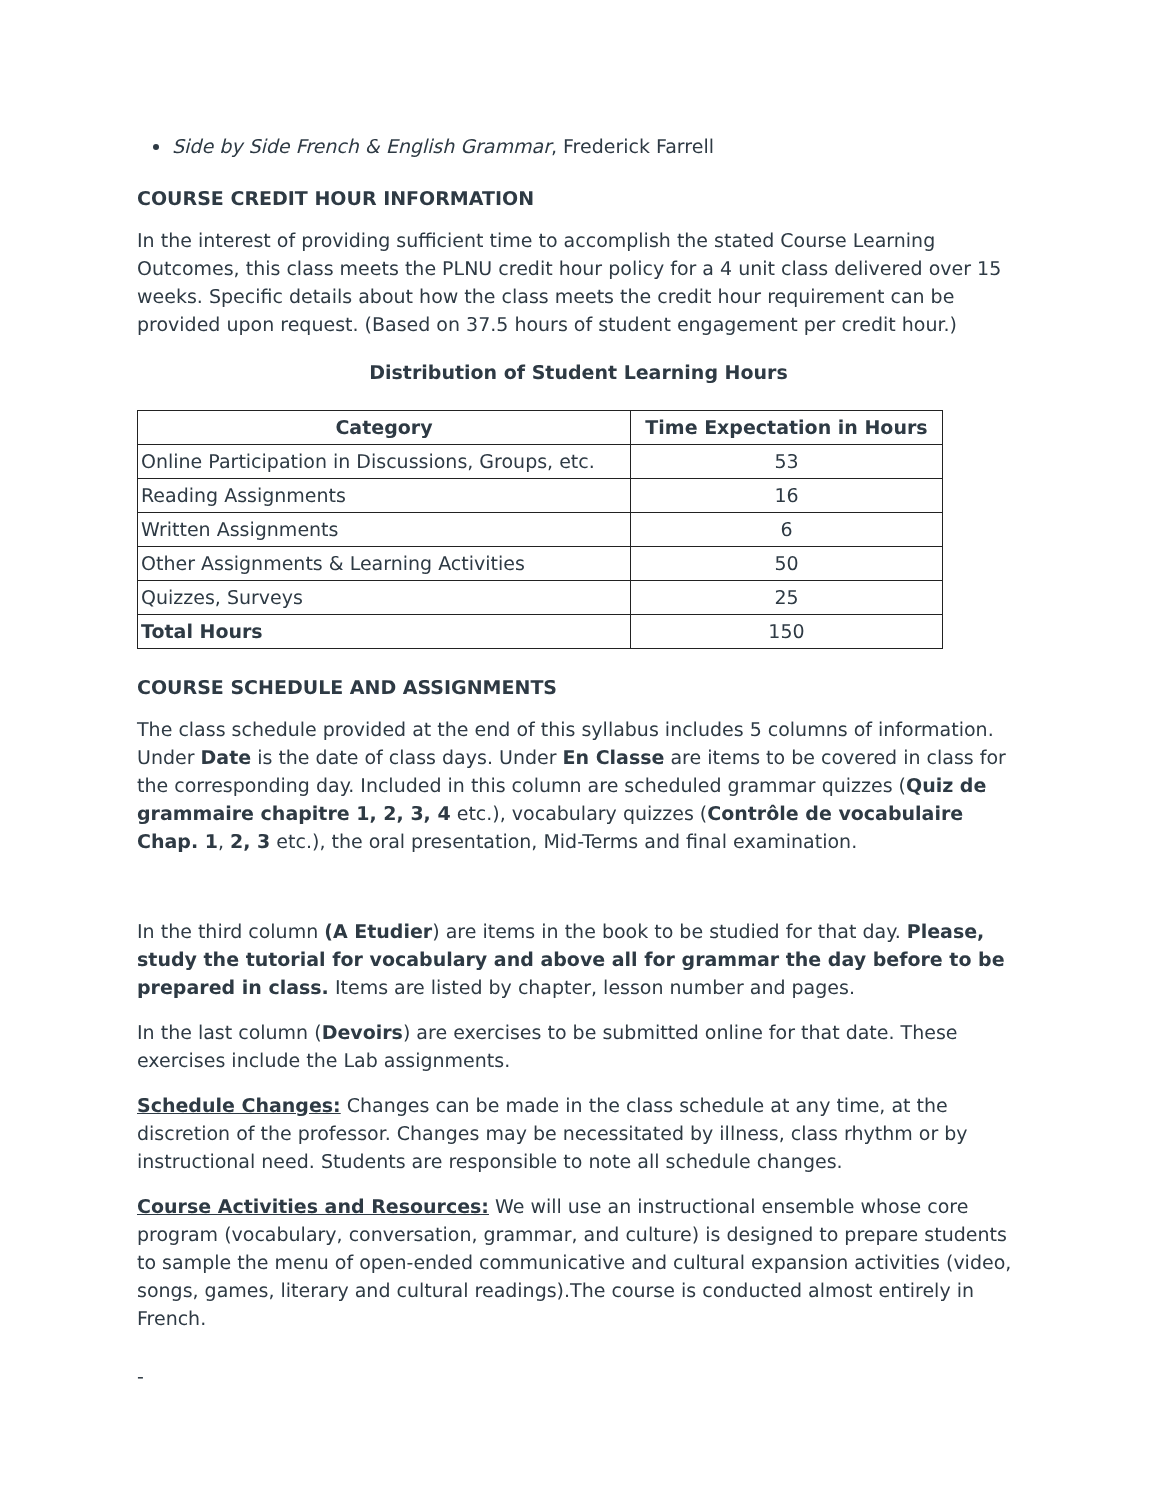Side by Side French & English Grammar, Frederick Farrell
COURSE CREDIT HOUR INFORMATION
In the interest of providing sufficient time to accomplish the stated Course Learning Outcomes, this class meets the PLNU credit hour policy for a 4 unit class delivered over 15 weeks. Specific details about how the class meets the credit hour requirement can be provided upon request. (Based on 37.5 hours of student engagement per credit hour.)
Distribution of Student Learning Hours
| Category | Time Expectation in Hours |
| --- | --- |
| Online Participation in Discussions, Groups, etc. | 53 |
| Reading Assignments | 16 |
| Written Assignments | 6 |
| Other Assignments & Learning Activities | 50 |
| Quizzes, Surveys | 25 |
| Total Hours | 150 |
COURSE SCHEDULE AND ASSIGNMENTS
The class schedule provided at the end of this syllabus includes 5 columns of information. Under Date is the date of class days. Under En Classe are items to be covered in class for the corresponding day. Included in this column are scheduled grammar quizzes (Quiz de grammaire chapitre 1, 2, 3, 4 etc.), vocabulary quizzes (Contrôle de vocabulaire Chap. 1, 2, 3 etc.), the oral presentation, Mid-Terms and final examination.
In the third column (A Etudier) are items in the book to be studied for that day. Please, study the tutorial for vocabulary and above all for grammar the day before to be prepared in class. Items are listed by chapter, lesson number and pages.
In the last column (Devoirs) are exercises to be submitted online for that date. These exercises include the Lab assignments.
Schedule Changes: Changes can be made in the class schedule at any time, at the discretion of the professor. Changes may be necessitated by illness, class rhythm or by instructional need. Students are responsible to note all schedule changes.
Course Activities and Resources: We will use an instructional ensemble whose core program (vocabulary, conversation, grammar, and culture) is designed to prepare students to sample the menu of open-ended communicative and cultural expansion activities (video, songs, games, literary and cultural readings).The course is conducted almost entirely in French.
-